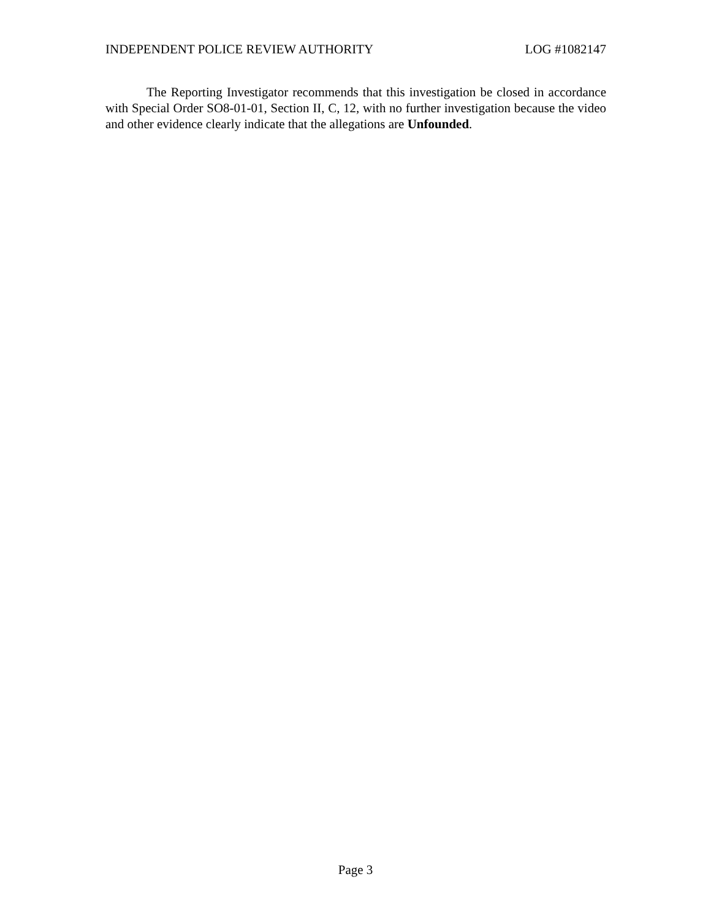INDEPENDENT POLICE REVIEW AUTHORITY LOG #1082147
The Reporting Investigator recommends that this investigation be closed in accordance with Special Order SO8-01-01, Section II, C, 12, with no further investigation because the video and other evidence clearly indicate that the allegations are Unfounded.
Page 3